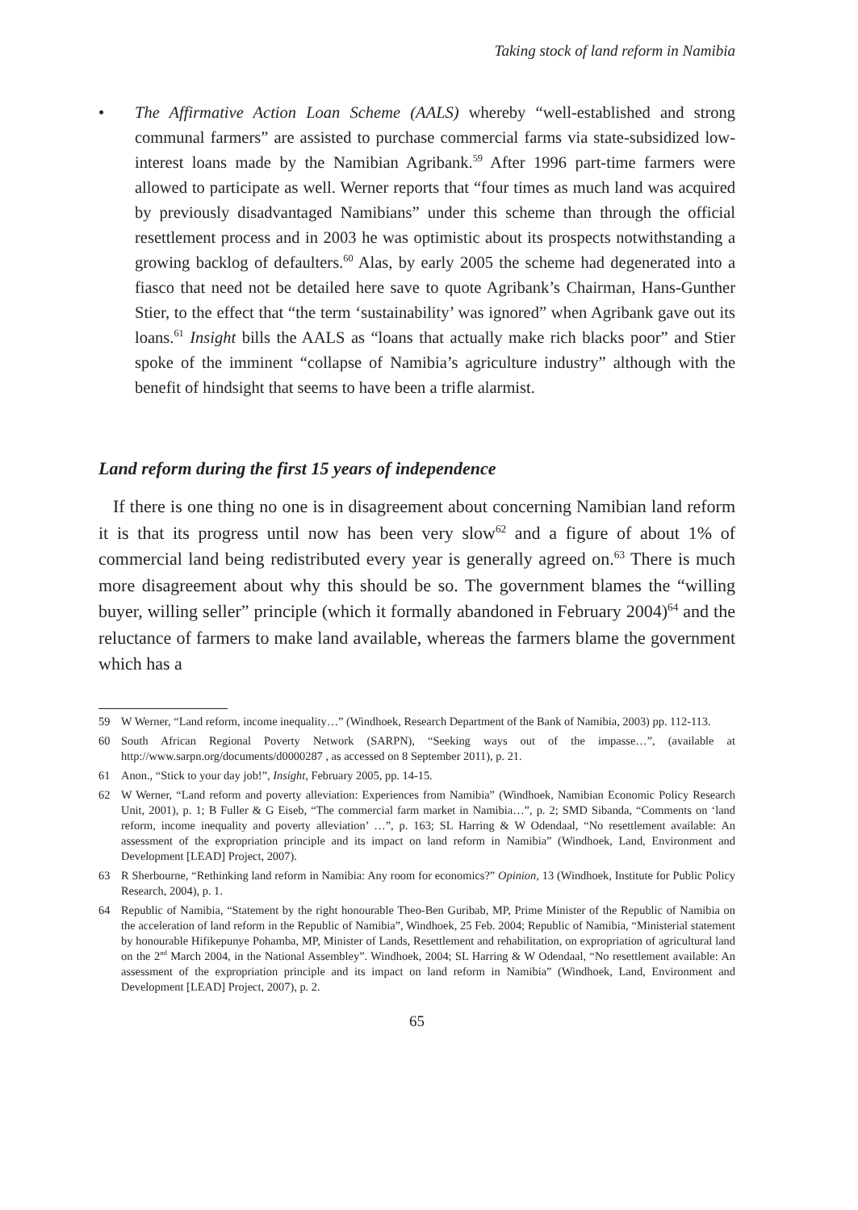Taking stock of land reform in Namibia
• The Affirmative Action Loan Scheme (AALS) whereby “well-established and strong communal farmers” are assisted to purchase commercial farms via state-subsidized low-interest loans made by the Namibian Agribank.<sup>59</sup> After 1996 part-time farmers were allowed to participate as well. Werner reports that “four times as much land was acquired by previously disadvantaged Namibians” under this scheme than through the official resettlement process and in 2003 he was optimistic about its prospects notwithstanding a growing backlog of defaulters.<sup>60</sup> Alas, by early 2005 the scheme had degenerated into a fiasco that need not be detailed here save to quote Agribank’s Chairman, Hans-Gunther Stier, to the effect that “the term ‘sustainability’ was ignored” when Agribank gave out its loans.<sup>61</sup> Insight bills the AALS as “loans that actually make rich blacks poor” and Stier spoke of the imminent “collapse of Namibia’s agriculture industry” although with the benefit of hindsight that seems to have been a trifle alarmist.
Land reform during the first 15 years of independence
If there is one thing no one is in disagreement about concerning Namibian land reform it is that its progress until now has been very slow<sup>62</sup> and a figure of about 1% of commercial land being redistributed every year is generally agreed on.<sup>63</sup> There is much more disagreement about why this should be so. The government blames the “willing buyer, willing seller” principle (which it formally abandoned in February 2004)<sup>64</sup> and the reluctance of farmers to make land available, whereas the farmers blame the government which has a
59 W Werner, “Land reform, income inequality…” (Windhoek, Research Department of the Bank of Namibia, 2003) pp. 112-113.
60 South African Regional Poverty Network (SARPN), “Seeking ways out of the impasse…”, (available at http://www.sarpn.org/documents/d0000287 , as accessed on 8 September 2011), p. 21.
61 Anon., “Stick to your day job!”, Insight, February 2005, pp. 14-15.
62 W Werner, “Land reform and poverty alleviation: Experiences from Namibia” (Windhoek, Namibian Economic Policy Research Unit, 2001), p. 1; B Fuller & G Eiseb, “The commercial farm market in Namibia…”, p. 2; SMD Sibanda, “Comments on ‘land reform, income inequality and poverty alleviation’ …”, p. 163; SL Harring & W Odendaal, “No resettlement available: An assessment of the expropriation principle and its impact on land reform in Namibia” (Windhoek, Land, Environment and Development [LEAD] Project, 2007).
63 R Sherbourne, “Rethinking land reform in Namibia: Any room for economics?” Opinion, 13 (Windhoek, Institute for Public Policy Research, 2004), p. 1.
64 Republic of Namibia, “Statement by the right honourable Theo-Ben Guribab, MP, Prime Minister of the Republic of Namibia on the acceleration of land reform in the Republic of Namibia”, Windhoek, 25 Feb. 2004; Republic of Namibia, “Ministerial statement by honourable Hifikepunye Pohamba, MP, Minister of Lands, Resettlement and rehabilitation, on expropriation of agricultural land on the 2<sup>nd</sup> March 2004, in the National Assembley”. Windhoek, 2004; SL Harring & W Odendaal, “No resettlement available: An assessment of the expropriation principle and its impact on land reform in Namibia” (Windhoek, Land, Environment and Development [LEAD] Project, 2007), p. 2.
65